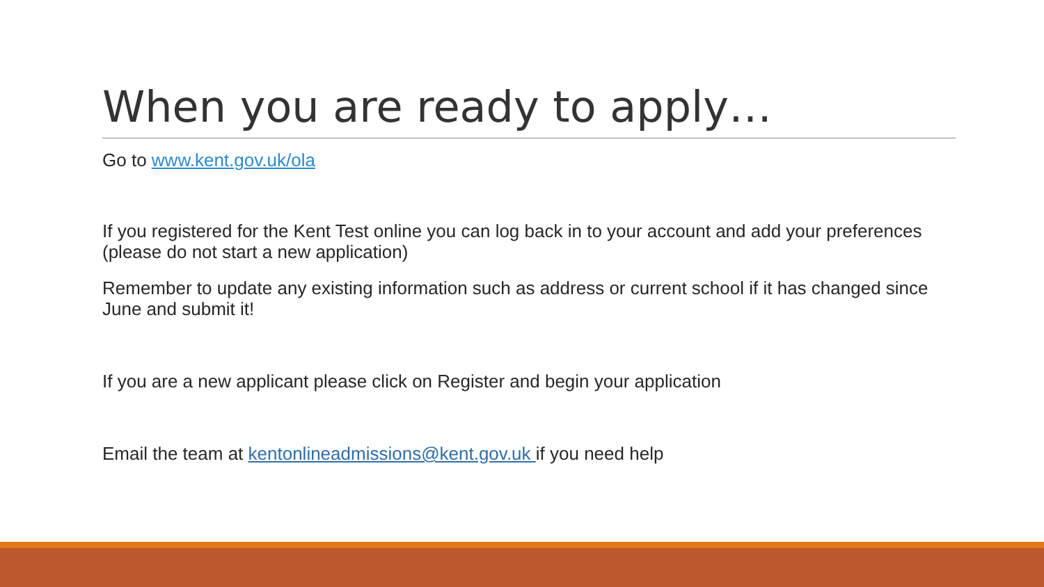When you are ready to apply…
Go to www.kent.gov.uk/ola
If you registered for the Kent Test online you can log back in to your account and add your preferences (please do not start a new application)
Remember to update any existing information such as address or current school if it has changed since June and submit it!
If you are a new applicant please click on Register and begin your application
Email the team at kentonlineadmissions@kent.gov.uk if you need help